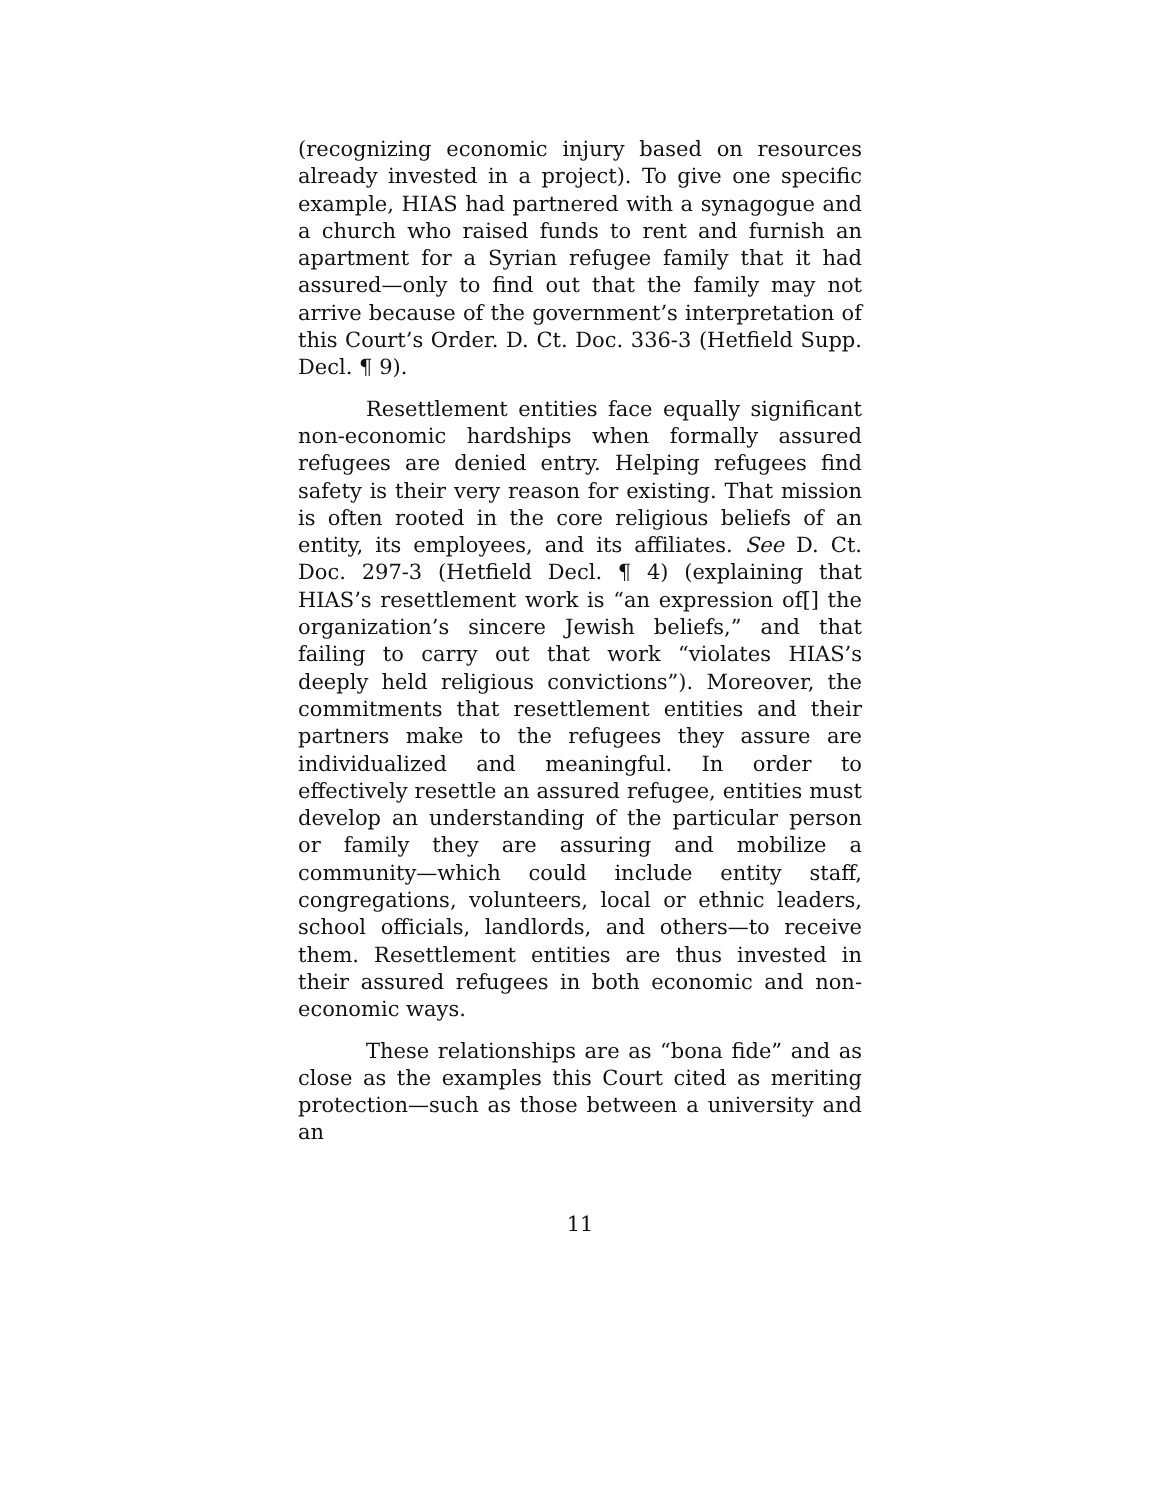(recognizing economic injury based on resources already invested in a project). To give one specific example, HIAS had partnered with a synagogue and a church who raised funds to rent and furnish an apartment for a Syrian refugee family that it had assured—only to find out that the family may not arrive because of the government’s interpretation of this Court’s Order. D. Ct. Doc. 336-3 (Hetfield Supp. Decl. ¶ 9).
Resettlement entities face equally significant non-economic hardships when formally assured refugees are denied entry. Helping refugees find safety is their very reason for existing. That mission is often rooted in the core religious beliefs of an entity, its employees, and its affiliates. See D. Ct. Doc. 297-3 (Hetfield Decl. ¶ 4) (explaining that HIAS’s resettlement work is “an expression of[] the organization’s sincere Jewish beliefs,” and that failing to carry out that work “violates HIAS’s deeply held religious convictions”). Moreover, the commitments that resettlement entities and their partners make to the refugees they assure are individualized and meaningful. In order to effectively resettle an assured refugee, entities must develop an understanding of the particular person or family they are assuring and mobilize a community—which could include entity staff, congregations, volunteers, local or ethnic leaders, school officials, landlords, and others—to receive them. Resettlement entities are thus invested in their assured refugees in both economic and non-economic ways.
These relationships are as “bona fide” and as close as the examples this Court cited as meriting protection—such as those between a university and an
11